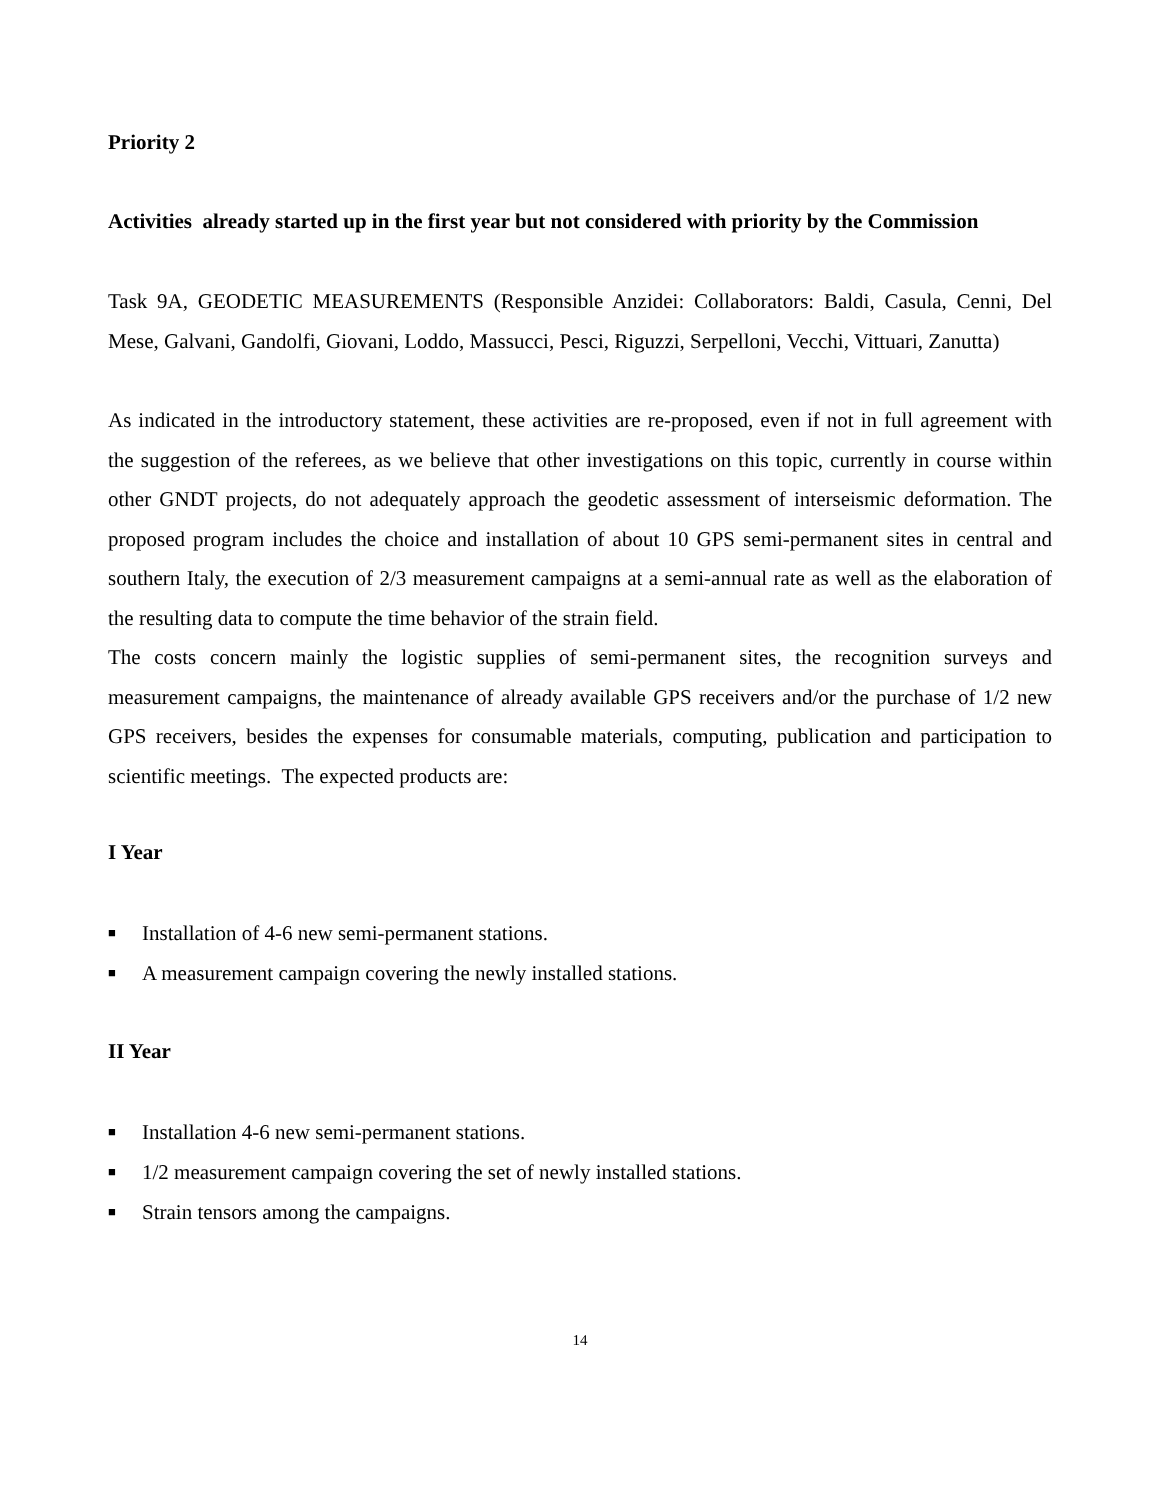Priority 2
Activities already started up in the first year but not considered with priority by the Commission
Task 9A, GEODETIC MEASUREMENTS (Responsible Anzidei: Collaborators: Baldi, Casula, Cenni, Del Mese, Galvani, Gandolfi, Giovani, Loddo, Massucci, Pesci, Riguzzi, Serpelloni, Vecchi, Vittuari, Zanutta)
As indicated in the introductory statement, these activities are re-proposed, even if not in full agreement with the suggestion of the referees, as we believe that other investigations on this topic, currently in course within other GNDT projects, do not adequately approach the geodetic assessment of interseismic deformation. The proposed program includes the choice and installation of about 10 GPS semi-permanent sites in central and southern Italy, the execution of 2/3 measurement campaigns at a semi-annual rate as well as the elaboration of the resulting data to compute the time behavior of the strain field.
The costs concern mainly the logistic supplies of semi-permanent sites, the recognition surveys and measurement campaigns, the maintenance of already available GPS receivers and/or the purchase of 1/2 new GPS receivers, besides the expenses for consumable materials, computing, publication and participation to scientific meetings. The expected products are:
I Year
■ Installation of 4-6 new semi-permanent stations.
■ A measurement campaign covering the newly installed stations.
II Year
■ Installation 4-6 new semi-permanent stations.
■ 1/2 measurement campaign covering the set of newly installed stations.
■ Strain tensors among the campaigns.
14